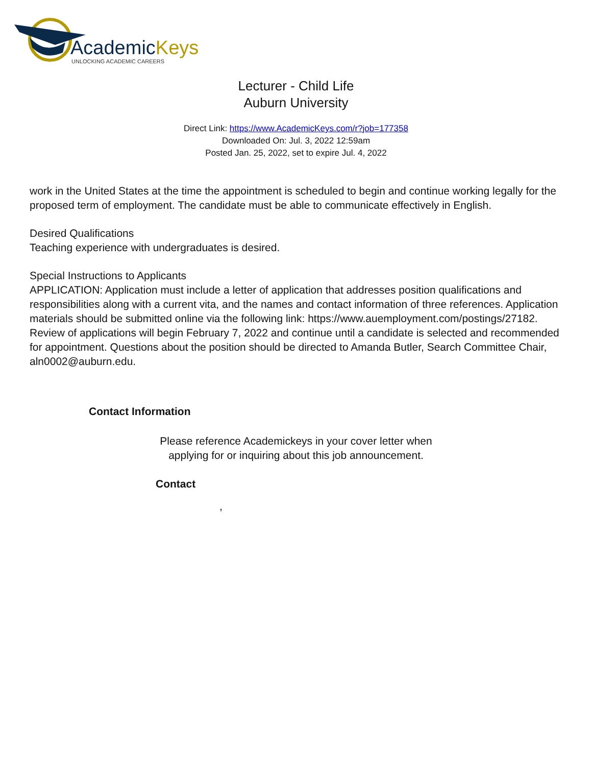AcademicKeys
UNLOCKING ACADEMIC CAREERS
Lecturer - Child Life
Auburn University
Direct Link: https://www.AcademicKeys.com/r?job=177358
Downloaded On: Jul. 3, 2022 12:59am
Posted Jan. 25, 2022, set to expire Jul. 4, 2022
work in the United States at the time the appointment is scheduled to begin and continue working legally for the proposed term of employment. The candidate must be able to communicate effectively in English.
Desired Qualifications
Teaching experience with undergraduates is desired.
Special Instructions to Applicants
APPLICATION: Application must include a letter of application that addresses position qualifications and responsibilities along with a current vita, and the names and contact information of three references. Application materials should be submitted online via the following link: https://www.auemployment.com/postings/27182. Review of applications will begin February 7, 2022 and continue until a candidate is selected and recommended for appointment. Questions about the position should be directed to Amanda Butler, Search Committee Chair, aln0002@auburn.edu.
Contact Information
Please reference Academickeys in your cover letter when
applying for or inquiring about this job announcement.
Contact
,